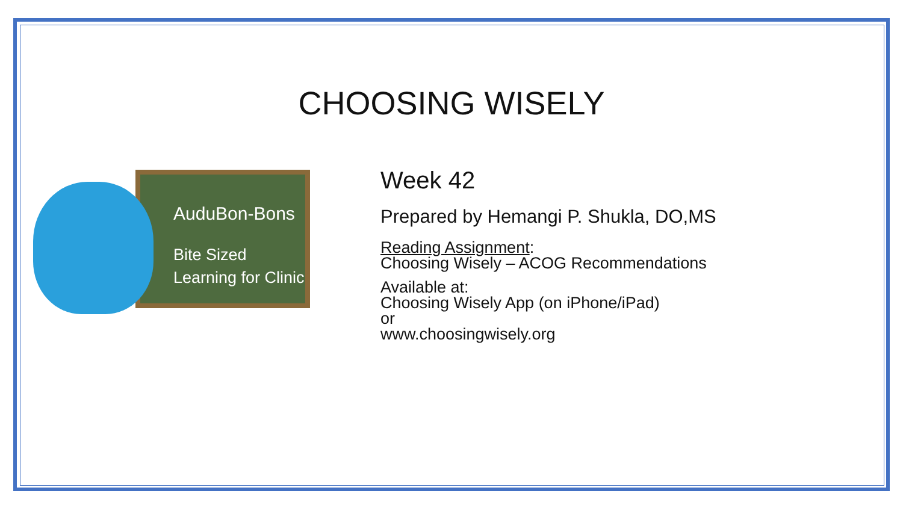CHOOSING WISELY
AuduBon-Bons
Bite Sized
Learning for Clinic
Week 42
Prepared by Hemangi P. Shukla, DO,MS
Reading Assignment:
Choosing Wisely – ACOG Recommendations
Available at:
Choosing Wisely App (on iPhone/iPad)
or
www.choosingwisely.org